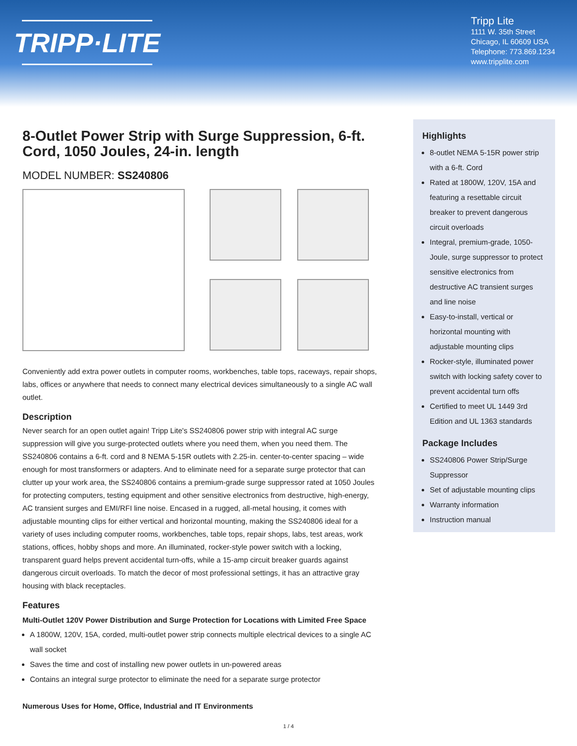TRIPP·LITE
Tripp Lite
1111 W. 35th Street
Chicago, IL 60609 USA
Telephone: 773.869.1234
www.tripplite.com
8-Outlet Power Strip with Surge Suppression, 6-ft. Cord, 1050 Joules, 24-in. length
MODEL NUMBER: SS240806
Conveniently add extra power outlets in computer rooms, workbenches, table tops, raceways, repair shops, labs, offices or anywhere that needs to connect many electrical devices simultaneously to a single AC wall outlet.
Description
Never search for an open outlet again! Tripp Lite's SS240806 power strip with integral AC surge suppression will give you surge-protected outlets where you need them, when you need them. The SS240806 contains a 6-ft. cord and 8 NEMA 5-15R outlets with 2.25-in. center-to-center spacing – wide enough for most transformers or adapters. And to eliminate need for a separate surge protector that can clutter up your work area, the SS240806 contains a premium-grade surge suppressor rated at 1050 Joules for protecting computers, testing equipment and other sensitive electronics from destructive, high-energy, AC transient surges and EMI/RFI line noise. Encased in a rugged, all-metal housing, it comes with adjustable mounting clips for either vertical and horizontal mounting, making the SS240806 ideal for a variety of uses including computer rooms, workbenches, table tops, repair shops, labs, test areas, work stations, offices, hobby shops and more. An illuminated, rocker-style power switch with a locking, transparent guard helps prevent accidental turn-offs, while a 15-amp circuit breaker guards against dangerous circuit overloads. To match the decor of most professional settings, it has an attractive gray housing with black receptacles.
Features
Multi-Outlet 120V Power Distribution and Surge Protection for Locations with Limited Free Space
A 1800W, 120V, 15A, corded, multi-outlet power strip connects multiple electrical devices to a single AC wall socket
Saves the time and cost of installing new power outlets in un-powered areas
Contains an integral surge protector to eliminate the need for a separate surge protector
Numerous Uses for Home, Office, Industrial and IT Environments
Highlights
8-outlet NEMA 5-15R power strip with a 6-ft. Cord
Rated at 1800W, 120V, 15A and featuring a resettable circuit breaker to prevent dangerous circuit overloads
Integral, premium-grade, 1050-Joule, surge suppressor to protect sensitive electronics from destructive AC transient surges and line noise
Easy-to-install, vertical or horizontal mounting with adjustable mounting clips
Rocker-style, illuminated power switch with locking safety cover to prevent accidental turn offs
Certified to meet UL 1449 3rd Edition and UL 1363 standards
Package Includes
SS240806 Power Strip/Surge Suppressor
Set of adjustable mounting clips
Warranty information
Instruction manual
1 / 4